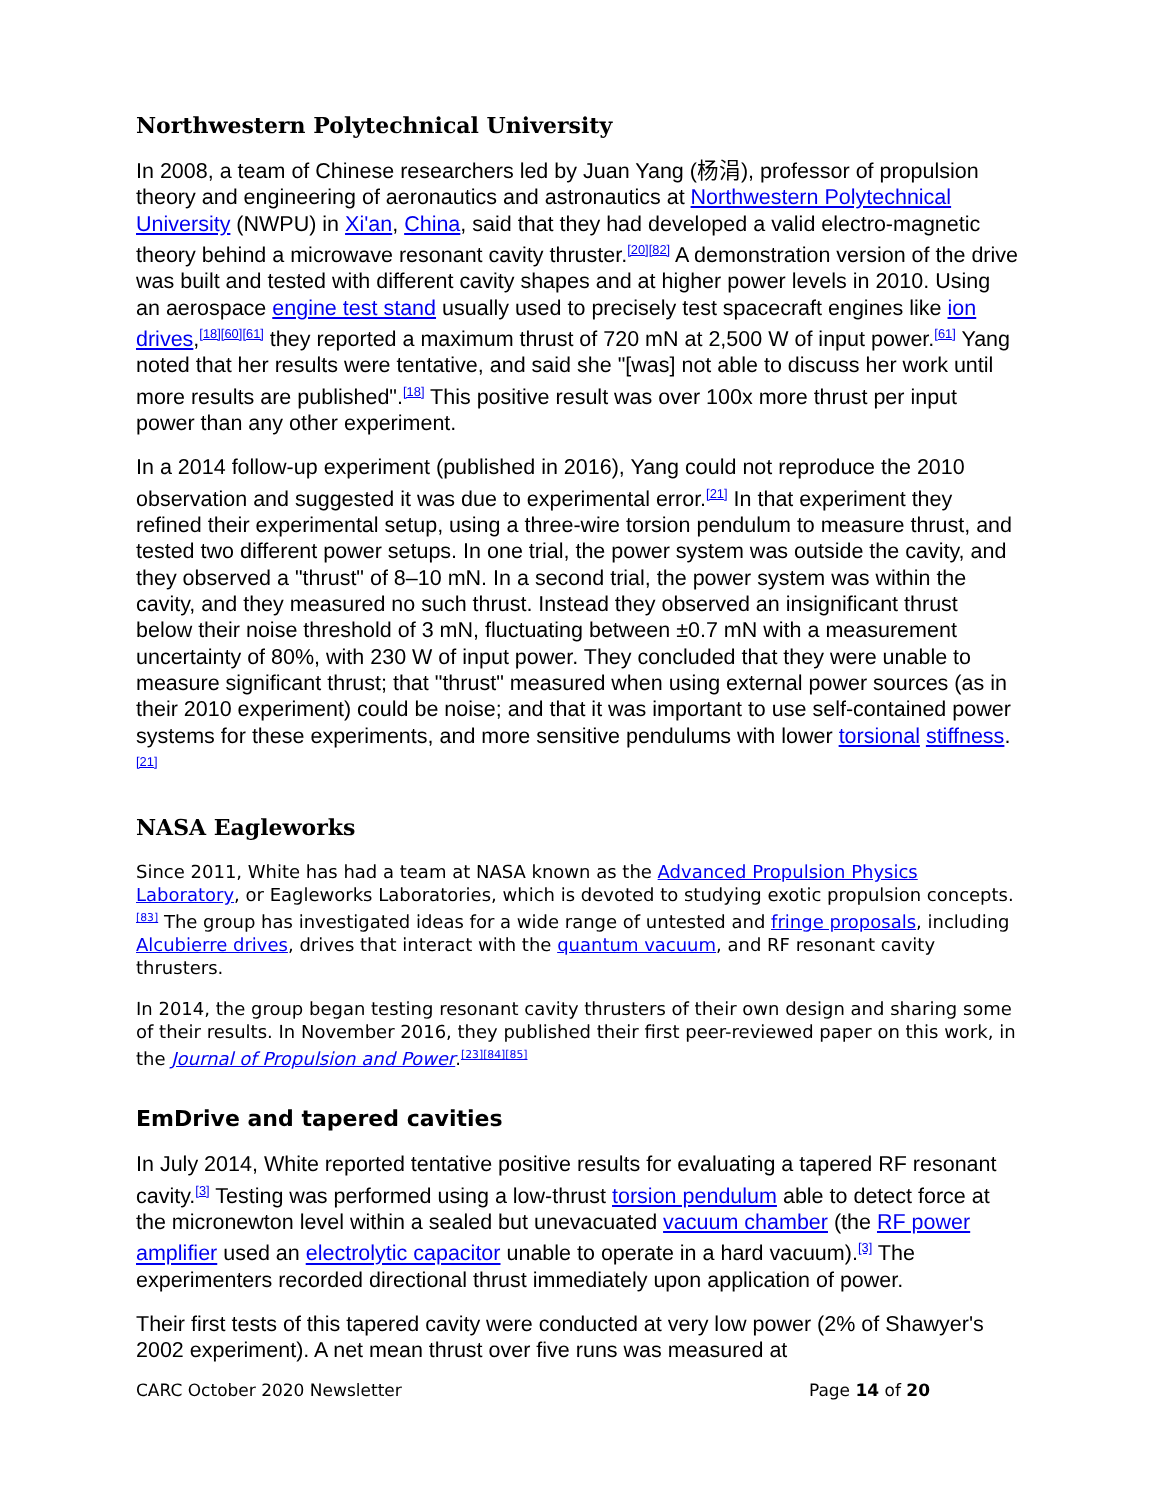Northwestern Polytechnical University
In 2008, a team of Chinese researchers led by Juan Yang (杨涓), professor of propulsion theory and engineering of aeronautics and astronautics at Northwestern Polytechnical University (NWPU) in Xi'an, China, said that they had developed a valid electro-magnetic theory behind a microwave resonant cavity thruster.<sup>[20][82]</sup> A demonstration version of the drive was built and tested with different cavity shapes and at higher power levels in 2010. Using an aerospace engine test stand usually used to precisely test spacecraft engines like ion drives,<sup>[18][60][61]</sup> they reported a maximum thrust of 720 mN at 2,500 W of input power.<sup>[61]</sup> Yang noted that her results were tentative, and said she "[was] not able to discuss her work until more results are published".<sup>[18]</sup> This positive result was over 100x more thrust per input power than any other experiment.
In a 2014 follow-up experiment (published in 2016), Yang could not reproduce the 2010 observation and suggested it was due to experimental error.<sup>[21]</sup> In that experiment they refined their experimental setup, using a three-wire torsion pendulum to measure thrust, and tested two different power setups. In one trial, the power system was outside the cavity, and they observed a "thrust" of 8–10 mN. In a second trial, the power system was within the cavity, and they measured no such thrust. Instead they observed an insignificant thrust below their noise threshold of 3 mN, fluctuating between ±0.7 mN with a measurement uncertainty of 80%, with 230 W of input power. They concluded that they were unable to measure significant thrust; that "thrust" measured when using external power sources (as in their 2010 experiment) could be noise; and that it was important to use self-contained power systems for these experiments, and more sensitive pendulums with lower torsional stiffness.<sup>[21]</sup>
NASA Eagleworks
Since 2011, White has had a team at NASA known as the Advanced Propulsion Physics Laboratory, or Eagleworks Laboratories, which is devoted to studying exotic propulsion concepts.<sup>[83]</sup> The group has investigated ideas for a wide range of untested and fringe proposals, including Alcubierre drives, drives that interact with the quantum vacuum, and RF resonant cavity thrusters.
In 2014, the group began testing resonant cavity thrusters of their own design and sharing some of their results. In November 2016, they published their first peer-reviewed paper on this work, in the Journal of Propulsion and Power.<sup>[23][84][85]</sup>
EmDrive and tapered cavities
In July 2014, White reported tentative positive results for evaluating a tapered RF resonant cavity.<sup>[3]</sup> Testing was performed using a low-thrust torsion pendulum able to detect force at the micronewton level within a sealed but unevacuated vacuum chamber (the RF power amplifier used an electrolytic capacitor unable to operate in a hard vacuum).<sup>[3]</sup> The experimenters recorded directional thrust immediately upon application of power.
Their first tests of this tapered cavity were conducted at very low power (2% of Shawyer's 2002 experiment). A net mean thrust over five runs was measured at
CARC October 2020 Newsletter Page 14 of 20